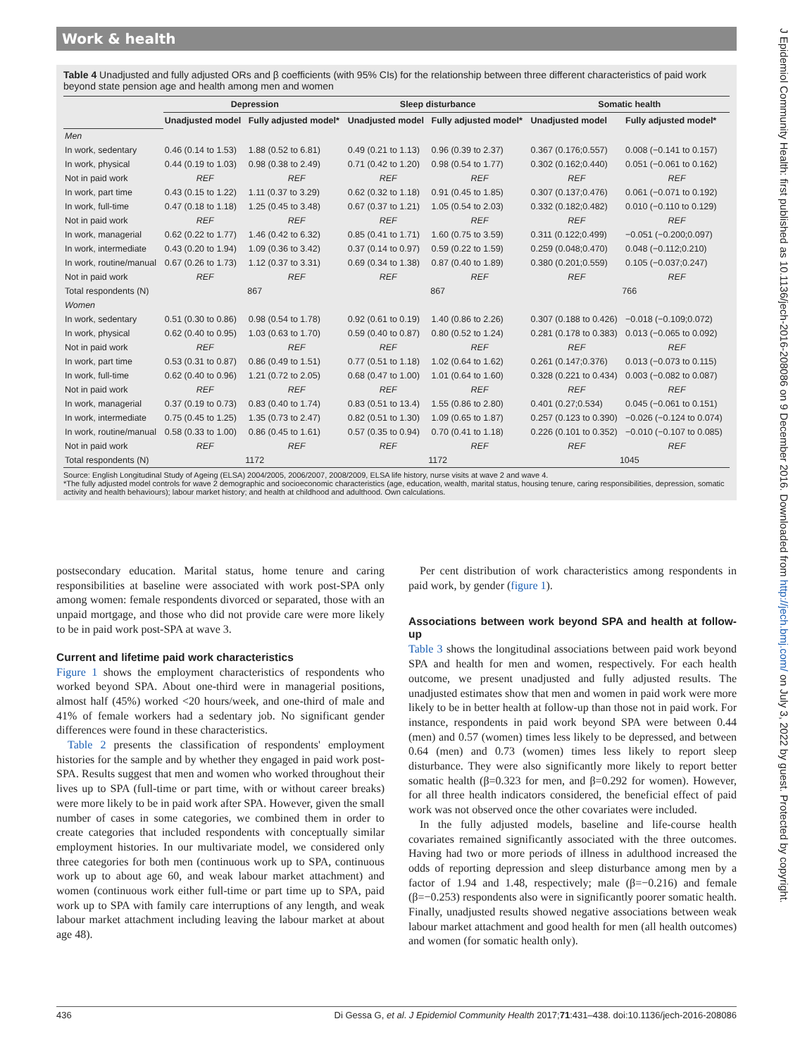Work & health
J Epidemiol Community Health: first published as 10.1136/jech-2016-208086 on 9 December 2016. Downloaded from http://jech.bmj.com/ on July 3, 2022 by guest. Protected by copyright.
Table 4 Unadjusted and fully adjusted ORs and β coefficients (with 95% CIs) for the relationship between three different characteristics of paid work beyond state pension age and health among men and women
| | Depression | | Sleep disturbance | | Somatic health | |
| --- | --- | --- | --- | --- | --- | --- |
| | Unadjusted model | Fully adjusted model* | Unadjusted model | Fully adjusted model* | Unadjusted model | Fully adjusted model* |
| Men | | | | | | |
| In work, sedentary | 0.46 (0.14 to 1.53) | 1.88 (0.52 to 6.81) | 0.49 (0.21 to 1.13) | 0.96 (0.39 to 2.37) | 0.367 (0.176;0.557) | 0.008 (−0.141 to 0.157) |
| In work, physical | 0.44 (0.19 to 1.03) | 0.98 (0.38 to 2.49) | 0.71 (0.42 to 1.20) | 0.98 (0.54 to 1.77) | 0.302 (0.162;0.440) | 0.051 (−0.061 to 0.162) |
| Not in paid work | REF | REF | REF | REF | REF | REF |
| In work, part time | 0.43 (0.15 to 1.22) | 1.11 (0.37 to 3.29) | 0.62 (0.32 to 1.18) | 0.91 (0.45 to 1.85) | 0.307 (0.137;0.476) | 0.061 (−0.071 to 0.192) |
| In work, full-time | 0.47 (0.18 to 1.18) | 1.25 (0.45 to 3.48) | 0.67 (0.37 to 1.21) | 1.05 (0.54 to 2.03) | 0.332 (0.182;0.482) | 0.010 (−0.110 to 0.129) |
| Not in paid work | REF | REF | REF | REF | REF | REF |
| In work, managerial | 0.62 (0.22 to 1.77) | 1.46 (0.42 to 6.32) | 0.85 (0.41 to 1.71) | 1.60 (0.75 to 3.59) | 0.311 (0.122;0.499) | −0.051 (−0.200;0.097) |
| In work, intermediate | 0.43 (0.20 to 1.94) | 1.09 (0.36 to 3.42) | 0.37 (0.14 to 0.97) | 0.59 (0.22 to 1.59) | 0.259 (0.048;0.470) | 0.048 (−0.112;0.210) |
| In work, routine/manual | 0.67 (0.26 to 1.73) | 1.12 (0.37 to 3.31) | 0.69 (0.34 to 1.38) | 0.87 (0.40 to 1.89) | 0.380 (0.201;0.559) | 0.105 (−0.037;0.247) |
| Not in paid work | REF | REF | REF | REF | REF | REF |
| Total respondents (N) | 867 | | 867 | | 766 | |
| Women | | | | | | |
| In work, sedentary | 0.51 (0.30 to 0.86) | 0.98 (0.54 to 1.78) | 0.92 (0.61 to 0.19) | 1.40 (0.86 to 2.26) | 0.307 (0.188 to 0.426) | −0.018 (−0.109;0.072) |
| In work, physical | 0.62 (0.40 to 0.95) | 1.03 (0.63 to 1.70) | 0.59 (0.40 to 0.87) | 0.80 (0.52 to 1.24) | 0.281 (0.178 to 0.383) | 0.013 (−0.065 to 0.092) |
| Not in paid work | REF | REF | REF | REF | REF | REF |
| In work, part time | 0.53 (0.31 to 0.87) | 0.86 (0.49 to 1.51) | 0.77 (0.51 to 1.18) | 1.02 (0.64 to 1.62) | 0.261 (0.147;0.376) | 0.013 (−0.073 to 0.115) |
| In work, full-time | 0.62 (0.40 to 0.96) | 1.21 (0.72 to 2.05) | 0.68 (0.47 to 1.00) | 1.01 (0.64 to 1.60) | 0.328 (0.221 to 0.434) | 0.003 (−0.082 to 0.087) |
| Not in paid work | REF | REF | REF | REF | REF | REF |
| In work, managerial | 0.37 (0.19 to 0.73) | 0.83 (0.40 to 1.74) | 0.83 (0.51 to 13.4) | 1.55 (0.86 to 2.80) | 0.401 (0.27;0.534) | 0.045 (−0.061 to 0.151) |
| In work, intermediate | 0.75 (0.45 to 1.25) | 1.35 (0.73 to 2.47) | 0.82 (0.51 to 1.30) | 1.09 (0.65 to 1.87) | 0.257 (0.123 to 0.390) | −0.026 (−0.124 to 0.074) |
| In work, routine/manual | 0.58 (0.33 to 1.00) | 0.86 (0.45 to 1.61) | 0.57 (0.35 to 0.94) | 0.70 (0.41 to 1.18) | 0.226 (0.101 to 0.352) | −0.010 (−0.107 to 0.085) |
| Not in paid work | REF | REF | REF | REF | REF | REF |
| Total respondents (N) | 1172 | | 1172 | | 1045 | |
Source: English Longitudinal Study of Ageing (ELSA) 2004/2005, 2006/2007, 2008/2009, ELSA life history, nurse visits at wave 2 and wave 4.
*The fully adjusted model controls for wave 2 demographic and socioeconomic characteristics (age, education, wealth, marital status, housing tenure, caring responsibilities, depression, somatic activity and health behaviours); labour market history; and health at childhood and adulthood. Own calculations.
postsecondary education. Marital status, home tenure and caring responsibilities at baseline were associated with work post-SPA only among women: female respondents divorced or separated, those with an unpaid mortgage, and those who did not provide care were more likely to be in paid work post-SPA at wave 3.
Current and lifetime paid work characteristics
Figure 1 shows the employment characteristics of respondents who worked beyond SPA. About one-third were in managerial positions, almost half (45%) worked <20 hours/week, and one-third of male and 41% of female workers had a sedentary job. No significant gender differences were found in these characteristics.
Table 2 presents the classification of respondents' employment histories for the sample and by whether they engaged in paid work post-SPA. Results suggest that men and women who worked throughout their lives up to SPA (full-time or part time, with or without career breaks) were more likely to be in paid work after SPA. However, given the small number of cases in some categories, we combined them in order to create categories that included respondents with conceptually similar employment histories. In our multivariate model, we considered only three categories for both men (continuous work up to SPA, continuous work up to about age 60, and weak labour market attachment) and women (continuous work either full-time or part time up to SPA, paid work up to SPA with family care interruptions of any length, and weak labour market attachment including leaving the labour market at about age 48).
Per cent distribution of work characteristics among respondents in paid work, by gender (figure 1).
Associations between work beyond SPA and health at follow-up
Table 3 shows the longitudinal associations between paid work beyond SPA and health for men and women, respectively. For each health outcome, we present unadjusted and fully adjusted results. The unadjusted estimates show that men and women in paid work were more likely to be in better health at follow-up than those not in paid work. For instance, respondents in paid work beyond SPA were between 0.44 (men) and 0.57 (women) times less likely to be depressed, and between 0.64 (men) and 0.73 (women) times less likely to report sleep disturbance. They were also significantly more likely to report better somatic health (β=0.323 for men, and β=0.292 for women). However, for all three health indicators considered, the beneficial effect of paid work was not observed once the other covariates were included.
In the fully adjusted models, baseline and life-course health covariates remained significantly associated with the three outcomes. Having had two or more periods of illness in adulthood increased the odds of reporting depression and sleep disturbance among men by a factor of 1.94 and 1.48, respectively; male (β=−0.216) and female (β=−0.253) respondents also were in significantly poorer somatic health. Finally, unadjusted results showed negative associations between weak labour market attachment and good health for men (all health outcomes) and women (for somatic health only).
436 Di Gessa G, et al. J Epidemiol Community Health 2017;71:431–438. doi:10.1136/jech-2016-208086